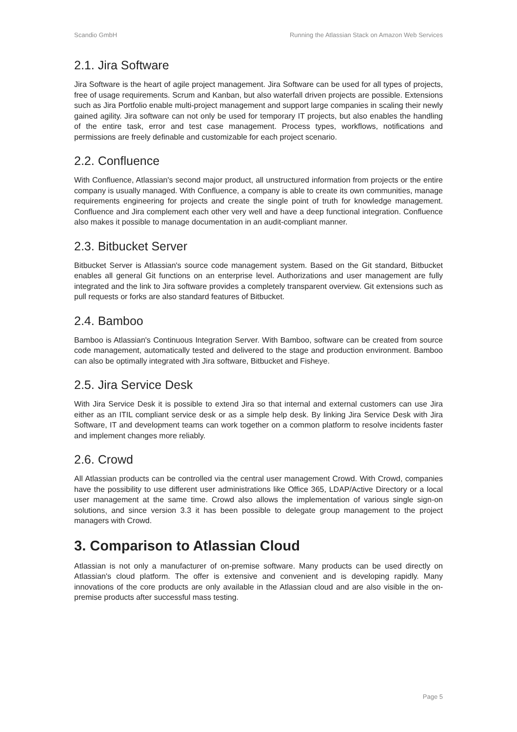Scandio GmbH Running the Atlassian Stack on Amazon Web Services
2.1. Jira Software
Jira Software is the heart of agile project management. Jira Software can be used for all types of projects, free of usage requirements. Scrum and Kanban, but also waterfall driven projects are possible. Extensions such as Jira Portfolio enable multi-project management and support large companies in scaling their newly gained agility. Jira software can not only be used for temporary IT projects, but also enables the handling of the entire task, error and test case management. Process types, workflows, notifications and permissions are freely definable and customizable for each project scenario.
2.2. Confluence
With Confluence, Atlassian's second major product, all unstructured information from projects or the entire company is usually managed. With Confluence, a company is able to create its own communities, manage requirements engineering for projects and create the single point of truth for knowledge management. Confluence and Jira complement each other very well and have a deep functional integration. Confluence also makes it possible to manage documentation in an audit-compliant manner.
2.3. Bitbucket Server
Bitbucket Server is Atlassian's source code management system. Based on the Git standard, Bitbucket enables all general Git functions on an enterprise level. Authorizations and user management are fully integrated and the link to Jira software provides a completely transparent overview. Git extensions such as pull requests or forks are also standard features of Bitbucket.
2.4. Bamboo
Bamboo is Atlassian's Continuous Integration Server. With Bamboo, software can be created from source code management, automatically tested and delivered to the stage and production environment. Bamboo can also be optimally integrated with Jira software, Bitbucket and Fisheye.
2.5. Jira Service Desk
With Jira Service Desk it is possible to extend Jira so that internal and external customers can use Jira either as an ITIL compliant service desk or as a simple help desk. By linking Jira Service Desk with Jira Software, IT and development teams can work together on a common platform to resolve incidents faster and implement changes more reliably.
2.6. Crowd
All Atlassian products can be controlled via the central user management Crowd. With Crowd, companies have the possibility to use different user administrations like Office 365, LDAP/Active Directory or a local user management at the same time. Crowd also allows the implementation of various single sign-on solutions, and since version 3.3 it has been possible to delegate group management to the project managers with Crowd.
3. Comparison to Atlassian Cloud
Atlassian is not only a manufacturer of on-premise software. Many products can be used directly on Atlassian's cloud platform. The offer is extensive and convenient and is developing rapidly. Many innovations of the core products are only available in the Atlassian cloud and are also visible in the on-premise products after successful mass testing.
Page 5